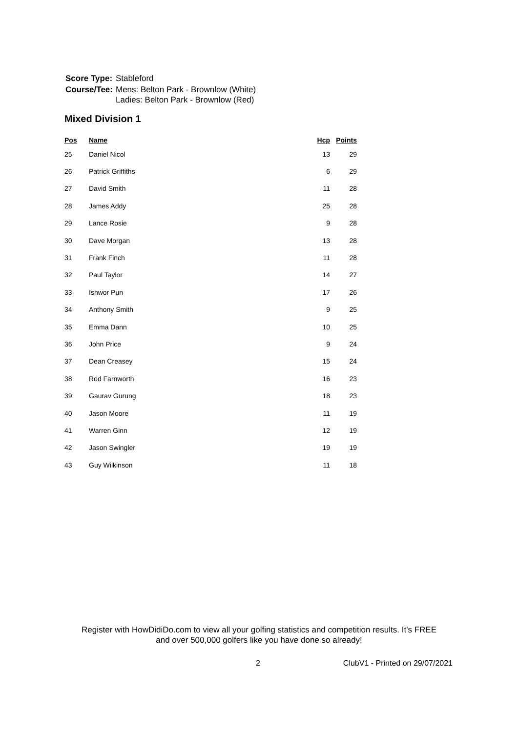| Score Type: | Stableford |
| Course/Tee: | Mens: Belton Park - Brownlow (White) Ladies: Belton Park - Brownlow (Red) |
Mixed Division 1
| Pos | Name | Hcp | Points |
| --- | --- | --- | --- |
| 25 | Daniel Nicol | 13 | 29 |
| 26 | Patrick Griffiths | 6 | 29 |
| 27 | David Smith | 11 | 28 |
| 28 | James Addy | 25 | 28 |
| 29 | Lance Rosie | 9 | 28 |
| 30 | Dave Morgan | 13 | 28 |
| 31 | Frank Finch | 11 | 28 |
| 32 | Paul Taylor | 14 | 27 |
| 33 | Ishwor Pun | 17 | 26 |
| 34 | Anthony Smith | 9 | 25 |
| 35 | Emma Dann | 10 | 25 |
| 36 | John Price | 9 | 24 |
| 37 | Dean Creasey | 15 | 24 |
| 38 | Rod Farnworth | 16 | 23 |
| 39 | Gaurav Gurung | 18 | 23 |
| 40 | Jason Moore | 11 | 19 |
| 41 | Warren Ginn | 12 | 19 |
| 42 | Jason Swingler | 19 | 19 |
| 43 | Guy Wilkinson | 11 | 18 |
Register with HowDidiDo.com to view all your golfing statistics and competition results. It's FREE
and over 500,000 golfers like you have done so already!
2 ClubV1 - Printed on 29/07/2021